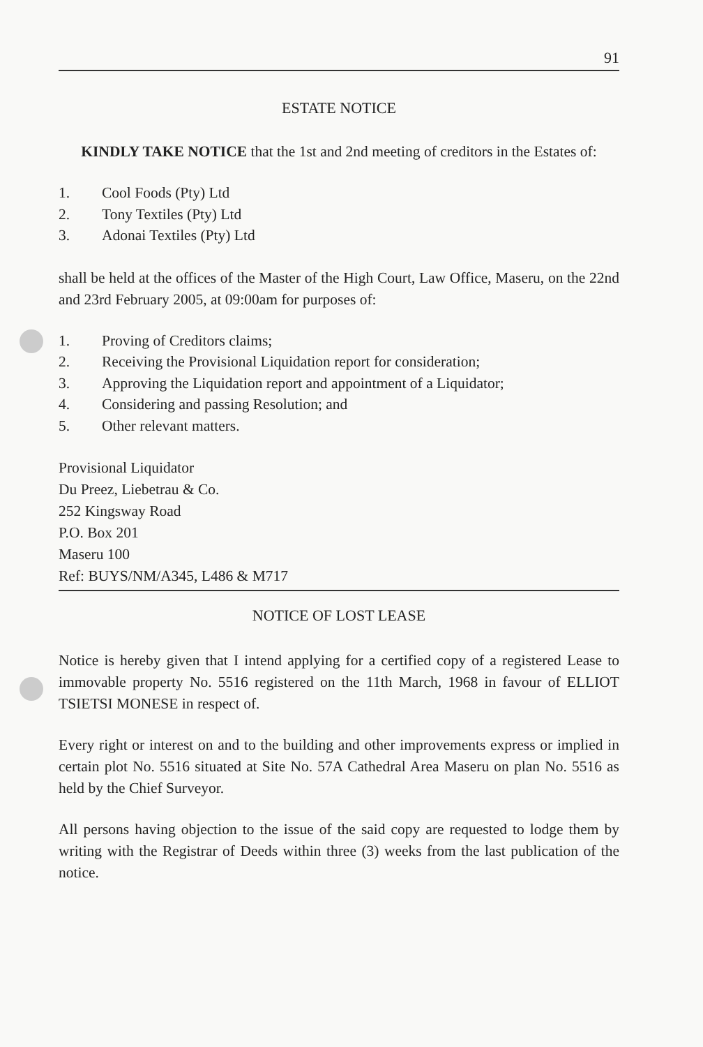91
ESTATE NOTICE
KINDLY TAKE NOTICE that the 1st and 2nd meeting of creditors in the Estates of:
1. Cool Foods (Pty) Ltd
2. Tony Textiles (Pty) Ltd
3. Adonai Textiles (Pty) Ltd
shall be held at the offices of the Master of the High Court, Law Office, Maseru, on the 22nd and 23rd February 2005, at 09:00am for purposes of:
1. Proving of Creditors claims;
2. Receiving the Provisional Liquidation report for consideration;
3. Approving the Liquidation report and appointment of a Liquidator;
4. Considering and passing Resolution; and
5. Other relevant matters.
Provisional Liquidator
Du Preez, Liebetrau & Co.
252 Kingsway Road
P.O. Box 201
Maseru 100
Ref: BUYS/NM/A345, L486 & M717
NOTICE OF LOST LEASE
Notice is hereby given that I intend applying for a certified copy of a registered Lease to immovable property No. 5516 registered on the 11th March, 1968 in favour of ELLIOT TSIETSI MONESE in respect of.
Every right or interest on and to the building and other improvements express or implied in certain plot No. 5516 situated at Site No. 57A Cathedral Area Maseru on plan No. 5516 as held by the Chief Surveyor.
All persons having objection to the issue of the said copy are requested to lodge them by writing with the Registrar of Deeds within three (3) weeks from the last publication of the notice.